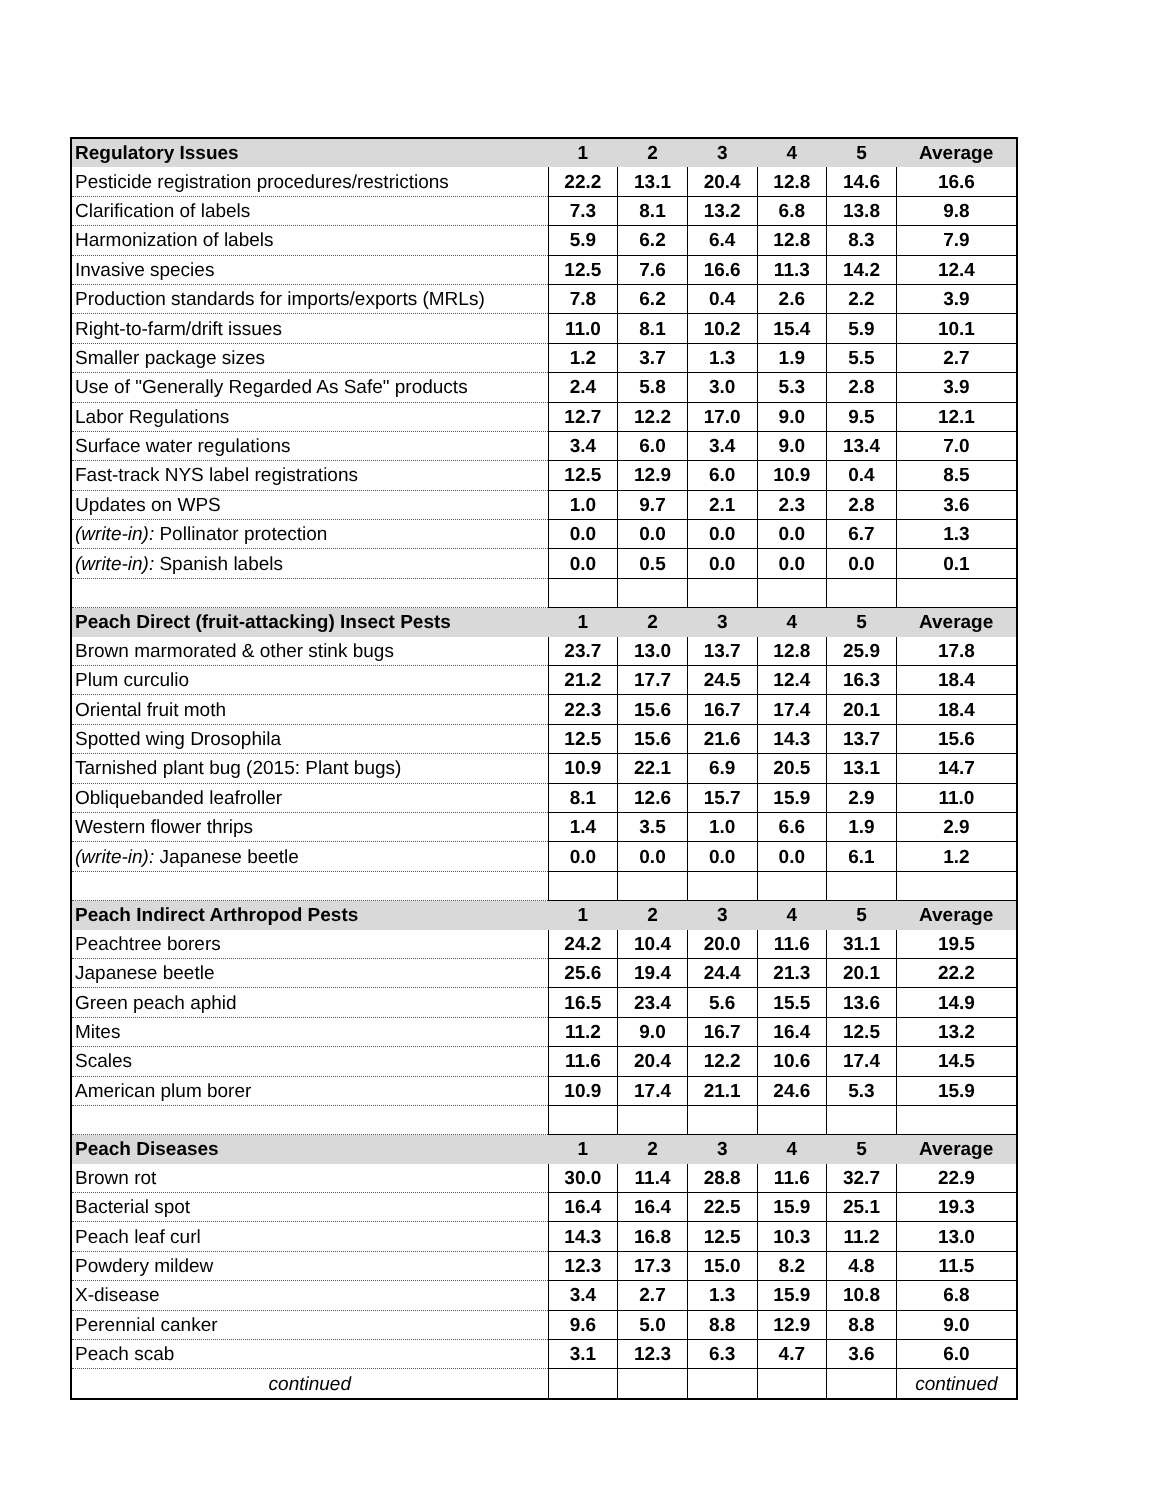| Regulatory Issues | 1 | 2 | 3 | 4 | 5 | Average |
| --- | --- | --- | --- | --- | --- | --- |
| Pesticide registration procedures/restrictions | 22.2 | 13.1 | 20.4 | 12.8 | 14.6 | 16.6 |
| Clarification of labels | 7.3 | 8.1 | 13.2 | 6.8 | 13.8 | 9.8 |
| Harmonization of labels | 5.9 | 6.2 | 6.4 | 12.8 | 8.3 | 7.9 |
| Invasive species | 12.5 | 7.6 | 16.6 | 11.3 | 14.2 | 12.4 |
| Production standards for imports/exports (MRLs) | 7.8 | 6.2 | 0.4 | 2.6 | 2.2 | 3.9 |
| Right-to-farm/drift issues | 11.0 | 8.1 | 10.2 | 15.4 | 5.9 | 10.1 |
| Smaller package sizes | 1.2 | 3.7 | 1.3 | 1.9 | 5.5 | 2.7 |
| Use of "Generally Regarded As Safe" products | 2.4 | 5.8 | 3.0 | 5.3 | 2.8 | 3.9 |
| Labor Regulations | 12.7 | 12.2 | 17.0 | 9.0 | 9.5 | 12.1 |
| Surface water regulations | 3.4 | 6.0 | 3.4 | 9.0 | 13.4 | 7.0 |
| Fast-track NYS label registrations | 12.5 | 12.9 | 6.0 | 10.9 | 0.4 | 8.5 |
| Updates on WPS | 1.0 | 9.7 | 2.1 | 2.3 | 2.8 | 3.6 |
| (write-in): Pollinator protection | 0.0 | 0.0 | 0.0 | 0.0 | 6.7 | 1.3 |
| (write-in): Spanish labels | 0.0 | 0.5 | 0.0 | 0.0 | 0.0 | 0.1 |
| Peach Direct (fruit-attacking) Insect Pests | 1 | 2 | 3 | 4 | 5 | Average |
| Brown marmorated & other stink bugs | 23.7 | 13.0 | 13.7 | 12.8 | 25.9 | 17.8 |
| Plum curculio | 21.2 | 17.7 | 24.5 | 12.4 | 16.3 | 18.4 |
| Oriental fruit moth | 22.3 | 15.6 | 16.7 | 17.4 | 20.1 | 18.4 |
| Spotted wing Drosophila | 12.5 | 15.6 | 21.6 | 14.3 | 13.7 | 15.6 |
| Tarnished plant bug (2015: Plant bugs) | 10.9 | 22.1 | 6.9 | 20.5 | 13.1 | 14.7 |
| Obliquebanded leafroller | 8.1 | 12.6 | 15.7 | 15.9 | 2.9 | 11.0 |
| Western flower thrips | 1.4 | 3.5 | 1.0 | 6.6 | 1.9 | 2.9 |
| (write-in): Japanese beetle | 0.0 | 0.0 | 0.0 | 0.0 | 6.1 | 1.2 |
| Peach Indirect Arthropod Pests | 1 | 2 | 3 | 4 | 5 | Average |
| Peachtree borers | 24.2 | 10.4 | 20.0 | 11.6 | 31.1 | 19.5 |
| Japanese beetle | 25.6 | 19.4 | 24.4 | 21.3 | 20.1 | 22.2 |
| Green peach aphid | 16.5 | 23.4 | 5.6 | 15.5 | 13.6 | 14.9 |
| Mites | 11.2 | 9.0 | 16.7 | 16.4 | 12.5 | 13.2 |
| Scales | 11.6 | 20.4 | 12.2 | 10.6 | 17.4 | 14.5 |
| American plum borer | 10.9 | 17.4 | 21.1 | 24.6 | 5.3 | 15.9 |
| Peach Diseases | 1 | 2 | 3 | 4 | 5 | Average |
| Brown rot | 30.0 | 11.4 | 28.8 | 11.6 | 32.7 | 22.9 |
| Bacterial spot | 16.4 | 16.4 | 22.5 | 15.9 | 25.1 | 19.3 |
| Peach leaf curl | 14.3 | 16.8 | 12.5 | 10.3 | 11.2 | 13.0 |
| Powdery mildew | 12.3 | 17.3 | 15.0 | 8.2 | 4.8 | 11.5 |
| X-disease | 3.4 | 2.7 | 1.3 | 15.9 | 10.8 | 6.8 |
| Perennial canker | 9.6 | 5.0 | 8.8 | 12.9 | 8.8 | 9.0 |
| Peach scab | 3.1 | 12.3 | 6.3 | 4.7 | 3.6 | 6.0 |
| continued | | | | | | continued |